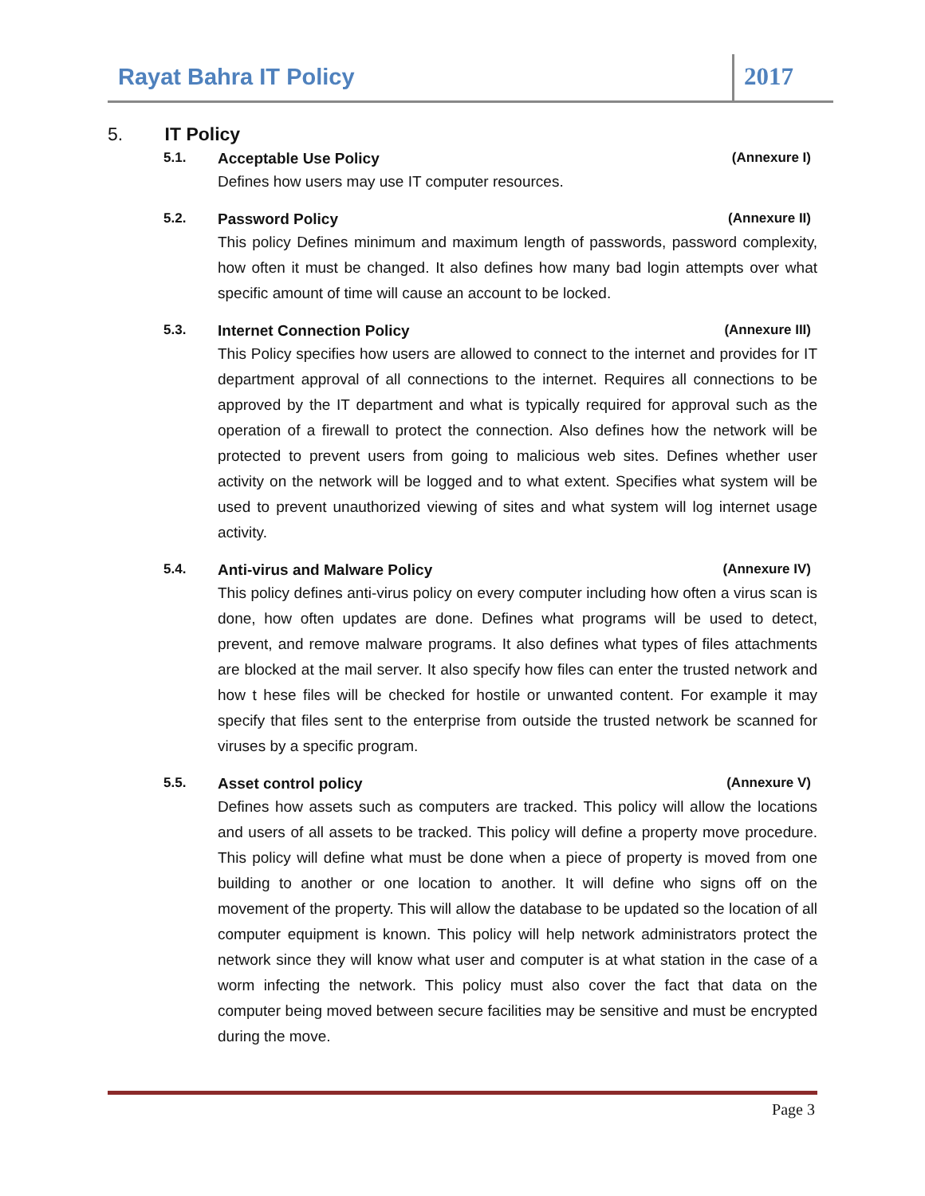Rayat Bahra IT Policy 2017
5. IT Policy
5.1. Acceptable Use Policy (Annexure I)
Defines how users may use IT computer resources.
5.2. Password Policy (Annexure II)
This policy Defines minimum and maximum length of passwords, password complexity, how often it must be changed. It also defines how many bad login attempts over what specific amount of time will cause an account to be locked.
5.3. Internet Connection Policy (Annexure III)
This Policy specifies how users are allowed to connect to the internet and provides for IT department approval of all connections to the internet. Requires all connections to be approved by the IT department and what is typically required for approval such as the operation of a firewall to protect the connection. Also defines how the network will be protected to prevent users from going to malicious web sites. Defines whether user activity on the network will be logged and to what extent. Specifies what system will be used to prevent unauthorized viewing of sites and what system will log internet usage activity.
5.4. Anti-virus and Malware Policy (Annexure IV)
This policy defines anti-virus policy on every computer including how often a virus scan is done, how often updates are done. Defines what programs will be used to detect, prevent, and remove malware programs. It also defines what types of files attachments are blocked at the mail server. It also specify how files can enter the trusted network and how t hese files will be checked for hostile or unwanted content. For example it may specify that files sent to the enterprise from outside the trusted network be scanned for viruses by a specific program.
5.5. Asset control policy (Annexure V)
Defines how assets such as computers are tracked. This policy will allow the locations and users of all assets to be tracked. This policy will define a property move procedure. This policy will define what must be done when a piece of property is moved from one building to another or one location to another. It will define who signs off on the movement of the property. This will allow the database to be updated so the location of all computer equipment is known. This policy will help network administrators protect the network since they will know what user and computer is at what station in the case of a worm infecting the network. This policy must also cover the fact that data on the computer being moved between secure facilities may be sensitive and must be encrypted during the move.
Page 3